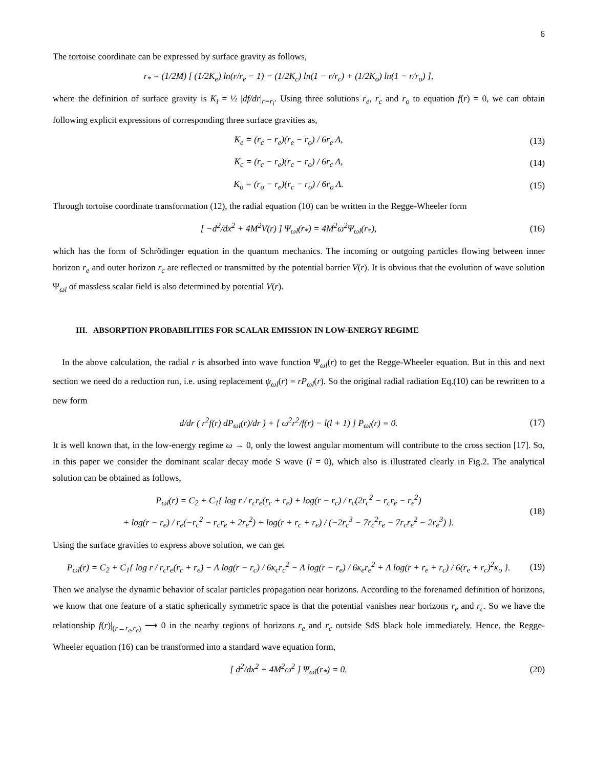6
The tortoise coordinate can be expressed by surface gravity as follows,
r<sub>*</sub> = (1/2M) [ (1/2K<sub>e</sub>) ln(r/r<sub>e</sub> − 1) − (1/2K<sub>c</sub>) ln(1 − r/r<sub>c</sub>) + (1/2K<sub>o</sub>) ln(1 − r/r<sub>o</sub>) ],
where the definition of surface gravity is K<sub>i</sub> = ½ |df/dr|<sub>r=r<sub>i</sub></sub>. Using three solutions r<sub>e</sub>, r<sub>c</sub> and r<sub>o</sub> to equation f(r) = 0, we can obtain following explicit expressions of corresponding three surface gravities as,
K<sub>e</sub> = (r<sub>c</sub> − r<sub>e</sub>)(r<sub>e</sub> − r<sub>o</sub>) / 6r<sub>e</sub> Λ,
(13)
K<sub>c</sub> = (r<sub>c</sub> − r<sub>e</sub>)(r<sub>c</sub> − r<sub>o</sub>) / 6r<sub>c</sub> Λ,
(14)
K<sub>o</sub> = (r<sub>o</sub> − r<sub>e</sub>)(r<sub>c</sub> − r<sub>o</sub>) / 6r<sub>o</sub> Λ.
(15)
Through tortoise coordinate transformation (12), the radial equation (10) can be written in the Regge-Wheeler form
[ −d<sup>2</sup>/dx<sup>2</sup> + 4M<sup>2</sup>V(r) ] Ψ<sub>ωl</sub>(r<sub>*</sub>) = 4M<sup>2</sup>ω<sup>2</sup>Ψ<sub>ωl</sub>(r<sub>*</sub>),
(16)
which has the form of Schrödinger equation in the quantum mechanics. The incoming or outgoing particles flowing between inner horizon r<sub>e</sub> and outer horizon r<sub>c</sub> are reflected or transmitted by the potential barrier V(r). It is obvious that the evolution of wave solution Ψ<sub>ωl</sub> of massless scalar field is also determined by potential V(r).
III. ABSORPTION PROBABILITIES FOR SCALAR EMISSION IN LOW-ENERGY REGIME
In the above calculation, the radial r is absorbed into wave function Ψ<sub>ωl</sub>(r) to get the Regge-Wheeler equation. But in this and next section we need do a reduction run, i.e. using replacement ψ<sub>ωl</sub>(r) = rP<sub>ωl</sub>(r). So the original radial radiation Eq.(10) can be rewritten to a new form
d/dr ( r<sup>2</sup>f(r) dP<sub>ωl</sub>(r)/dr ) + [ ω<sup>2</sup>r<sup>2</sup>/f(r) − l(l + 1) ] P<sub>ωl</sub>(r) = 0.
(17)
It is well known that, in the low-energy regime ω → 0, only the lowest angular momentum will contribute to the cross section [17]. So, in this paper we consider the dominant scalar decay mode S wave (l = 0), which also is illustrated clearly in Fig.2. The analytical solution can be obtained as follows,
P<sub>ωl</sub>(r) = C<sub>2</sub> + C<sub>1</sub>{ log r / r<sub>c</sub>r<sub>e</sub>(r<sub>c</sub> + r<sub>e</sub>) + log(r − r<sub>c</sub>) / r<sub>c</sub>(2r<sub>c</sub><sup>2</sup> − r<sub>c</sub>r<sub>e</sub> − r<sub>e</sub><sup>2</sup>)
+ log(r − r<sub>e</sub>) / r<sub>e</sub>(−r<sub>c</sub><sup>2</sup> − r<sub>c</sub>r<sub>e</sub> + 2r<sub>e</sub><sup>2</sup>) + log(r + r<sub>c</sub> + r<sub>e</sub>) / (−2r<sub>c</sub><sup>3</sup> − 7r<sub>c</sub><sup>2</sup>r<sub>e</sub> − 7r<sub>c</sub>r<sub>e</sub><sup>2</sup> − 2r<sub>e</sub><sup>3</sup>) }.
(18)
Using the surface gravities to express above solution, we can get
P<sub>ωl</sub>(r) = C<sub>2</sub> + C<sub>1</sub>{ log r / r<sub>c</sub>r<sub>e</sub>(r<sub>c</sub> + r<sub>e</sub>) − Λ log(r − r<sub>c</sub>) / 6κ<sub>c</sub>r<sub>c</sub><sup>2</sup> − Λ log(r − r<sub>e</sub>) / 6κ<sub>e</sub>r<sub>e</sub><sup>2</sup> + Λ log(r + r<sub>e</sub> + r<sub>c</sub>) / 6(r<sub>e</sub> + r<sub>c</sub>)<sup>2</sup>κ<sub>o</sub> }.
(19)
Then we analyse the dynamic behavior of scalar particles propagation near horizons. According to the forenamed definition of horizons, we know that one feature of a static spherically symmetric space is that the potential vanishes near horizons r<sub>e</sub> and r<sub>c</sub>. So we have the relationship f(r)|<sub>(r→r<sub>e</sub>,r<sub>c</sub>)</sub> ⟶ 0 in the nearby regions of horizons r<sub>e</sub> and r<sub>c</sub> outside SdS black hole immediately. Hence, the Regge-Wheeler equation (16) can be transformed into a standard wave equation form,
[ d<sup>2</sup>/dx<sup>2</sup> + 4M<sup>2</sup>ω<sup>2</sup> ] Ψ<sub>ωl</sub>(r<sub>*</sub>) = 0.
(20)